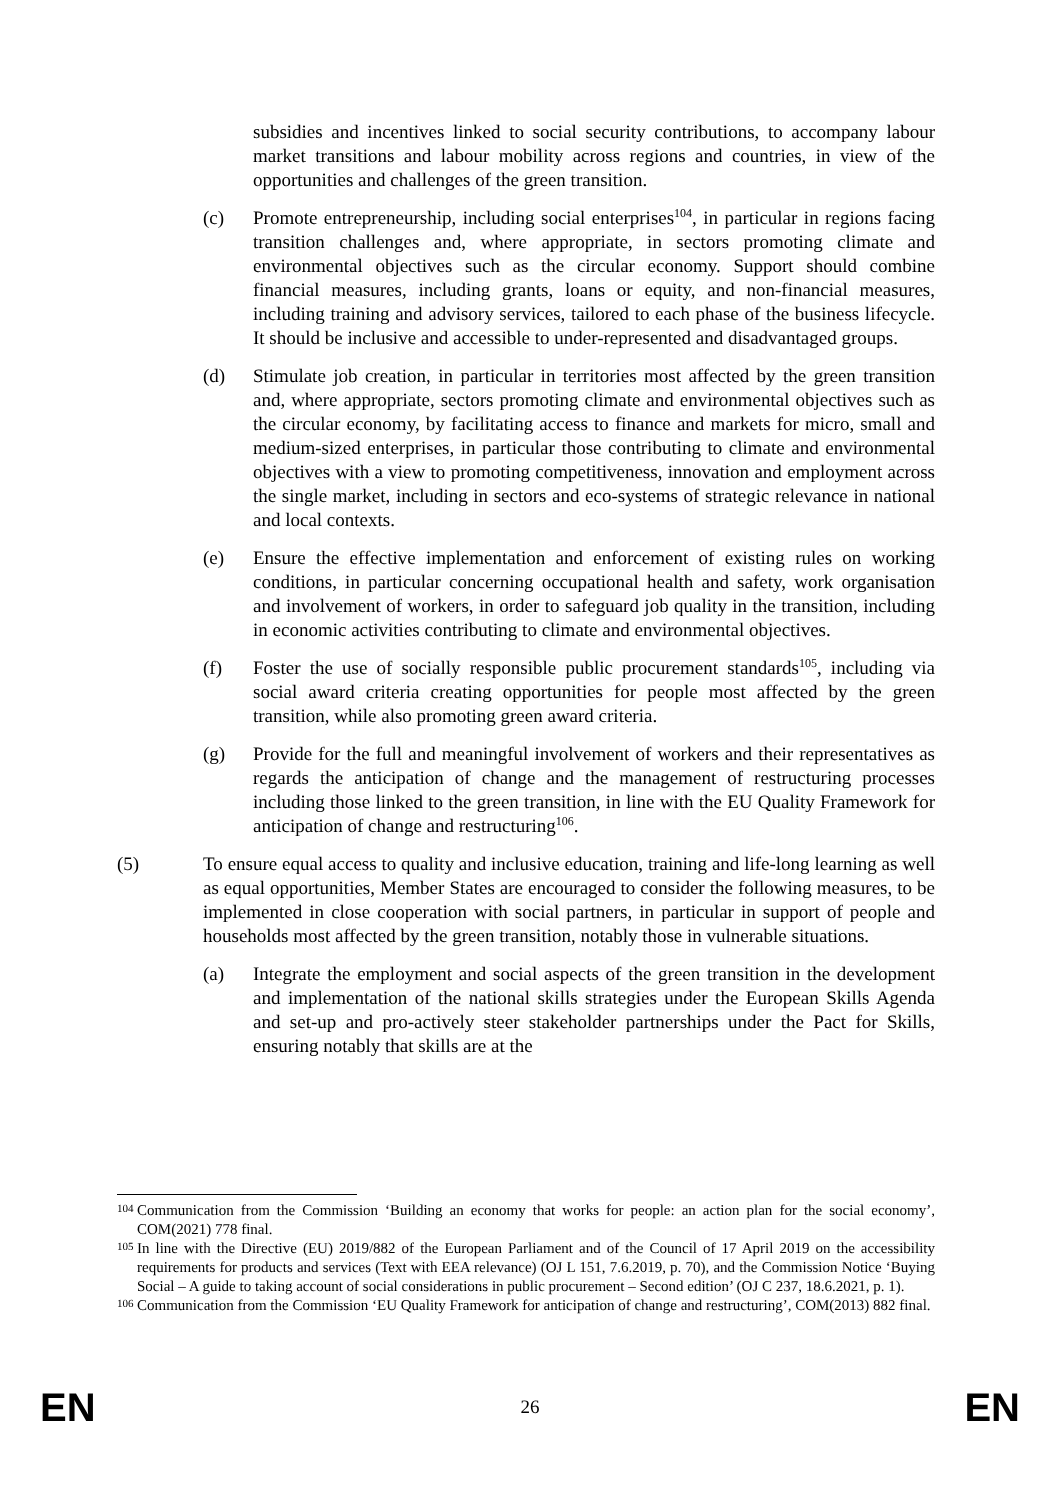subsidies and incentives linked to social security contributions, to accompany labour market transitions and labour mobility across regions and countries, in view of the opportunities and challenges of the green transition.
(c) Promote entrepreneurship, including social enterprises<sup>104</sup>, in particular in regions facing transition challenges and, where appropriate, in sectors promoting climate and environmental objectives such as the circular economy. Support should combine financial measures, including grants, loans or equity, and non-financial measures, including training and advisory services, tailored to each phase of the business lifecycle. It should be inclusive and accessible to under-represented and disadvantaged groups.
(d) Stimulate job creation, in particular in territories most affected by the green transition and, where appropriate, sectors promoting climate and environmental objectives such as the circular economy, by facilitating access to finance and markets for micro, small and medium-sized enterprises, in particular those contributing to climate and environmental objectives with a view to promoting competitiveness, innovation and employment across the single market, including in sectors and eco-systems of strategic relevance in national and local contexts.
(e) Ensure the effective implementation and enforcement of existing rules on working conditions, in particular concerning occupational health and safety, work organisation and involvement of workers, in order to safeguard job quality in the transition, including in economic activities contributing to climate and environmental objectives.
(f) Foster the use of socially responsible public procurement standards<sup>105</sup>, including via social award criteria creating opportunities for people most affected by the green transition, while also promoting green award criteria.
(g) Provide for the full and meaningful involvement of workers and their representatives as regards the anticipation of change and the management of restructuring processes including those linked to the green transition, in line with the EU Quality Framework for anticipation of change and restructuring<sup>106</sup>.
(5) To ensure equal access to quality and inclusive education, training and life-long learning as well as equal opportunities, Member States are encouraged to consider the following measures, to be implemented in close cooperation with social partners, in particular in support of people and households most affected by the green transition, notably those in vulnerable situations.
(a) Integrate the employment and social aspects of the green transition in the development and implementation of the national skills strategies under the European Skills Agenda and set-up and pro-actively steer stakeholder partnerships under the Pact for Skills, ensuring notably that skills are at the
104 Communication from the Commission ‘Building an economy that works for people: an action plan for the social economy’, COM(2021) 778 final.
105 In line with the Directive (EU) 2019/882 of the European Parliament and of the Council of 17 April 2019 on the accessibility requirements for products and services (Text with EEA relevance) (OJ L 151, 7.6.2019, p. 70), and the Commission Notice ‘Buying Social – A guide to taking account of social considerations in public procurement – Second edition’ (OJ C 237, 18.6.2021, p. 1).
106 Communication from the Commission ‘EU Quality Framework for anticipation of change and restructuring’, COM(2013) 882 final.
EN 26 EN